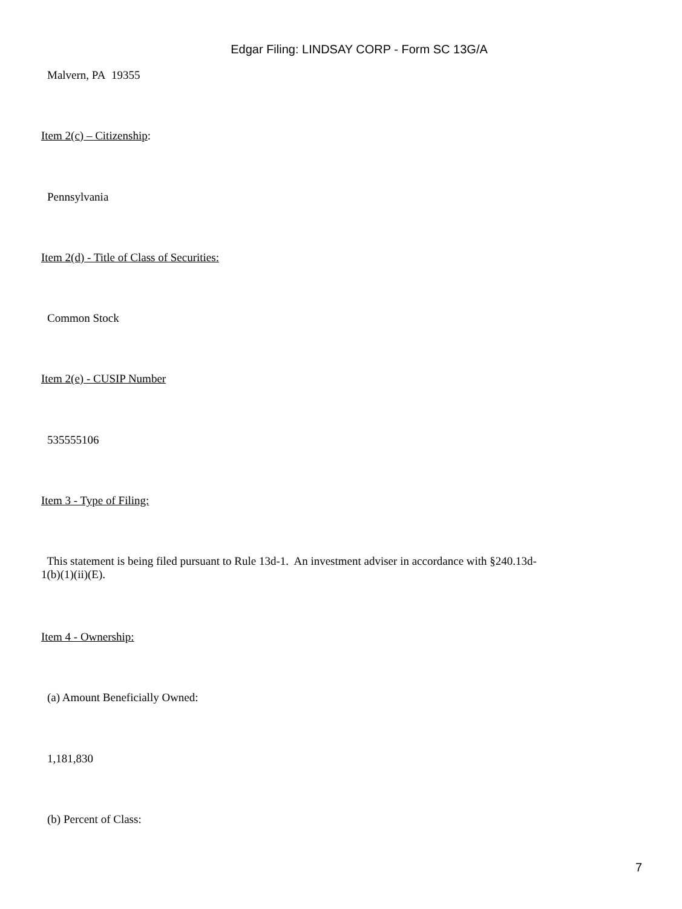Edgar Filing: LINDSAY CORP - Form SC 13G/A
Malvern, PA 19355
Item 2(c) – Citizenship:
Pennsylvania
Item 2(d) - Title of Class of Securities:
Common Stock
Item 2(e) - CUSIP Number
535555106
Item 3 - Type of Filing:
This statement is being filed pursuant to Rule 13d-1. An investment adviser in accordance with §240.13d-1(b)(1)(ii)(E).
Item 4 - Ownership:
(a) Amount Beneficially Owned:
1,181,830
(b) Percent of Class:
7